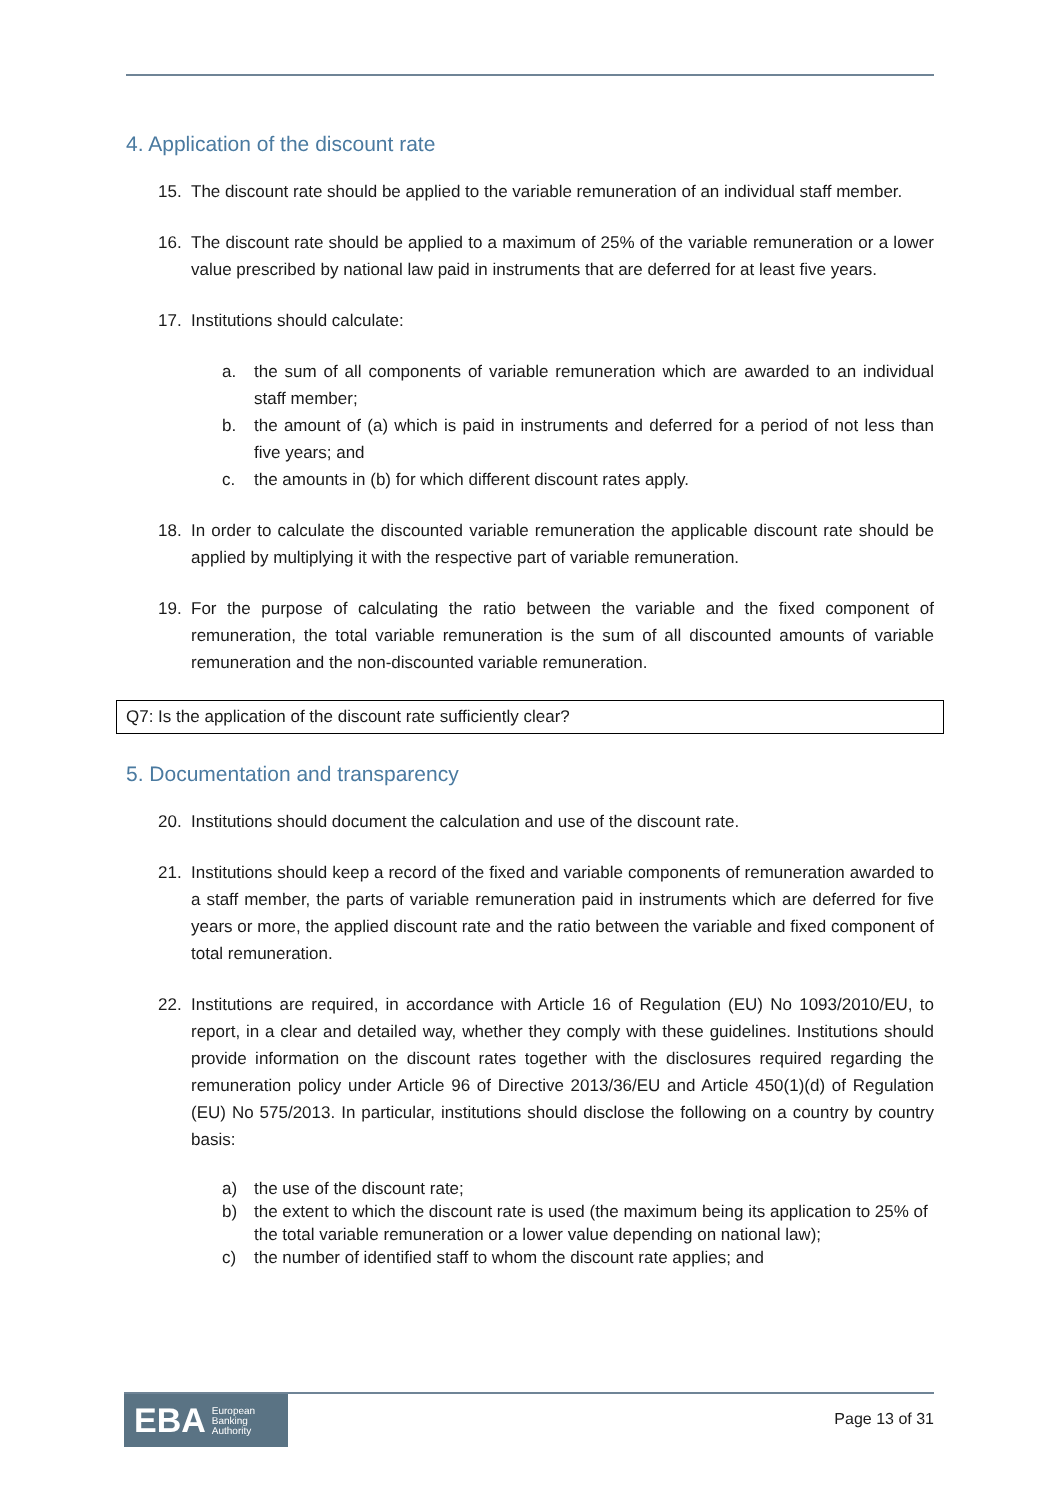4. Application of the discount rate
15. The discount rate should be applied to the variable remuneration of an individual staff member.
16. The discount rate should be applied to a maximum of 25% of the variable remuneration or a lower value prescribed by national law paid in instruments that are deferred for at least five years.
17. Institutions should calculate:
a. the sum of all components of variable remuneration which are awarded to an individual staff member;
b. the amount of (a) which is paid in instruments and deferred for a period of not less than five years; and
c. the amounts in (b) for which different discount rates apply.
18. In order to calculate the discounted variable remuneration the applicable discount rate should be applied by multiplying it with the respective part of variable remuneration.
19. For the purpose of calculating the ratio between the variable and the fixed component of remuneration, the total variable remuneration is the sum of all discounted amounts of variable remuneration and the non-discounted variable remuneration.
Q7: Is the application of the discount rate sufficiently clear?
5. Documentation and transparency
20. Institutions should document the calculation and use of the discount rate.
21. Institutions should keep a record of the fixed and variable components of remuneration awarded to a staff member, the parts of variable remuneration paid in instruments which are deferred for five years or more, the applied discount rate and the ratio between the variable and fixed component of total remuneration.
22. Institutions are required, in accordance with Article 16 of Regulation (EU) No 1093/2010/EU, to report, in a clear and detailed way, whether they comply with these guidelines. Institutions should provide information on the discount rates together with the disclosures required regarding the remuneration policy under Article 96 of Directive 2013/36/EU and Article 450(1)(d) of Regulation (EU) No 575/2013. In particular, institutions should disclose the following on a country by country basis:
a) the use of the discount rate;
b) the extent to which the discount rate is used (the maximum being its application to 25% of the total variable remuneration or a lower value depending on national law);
c) the number of identified staff to whom the discount rate applies; and
EBA European
Banking
Authority
Page 13 of 31